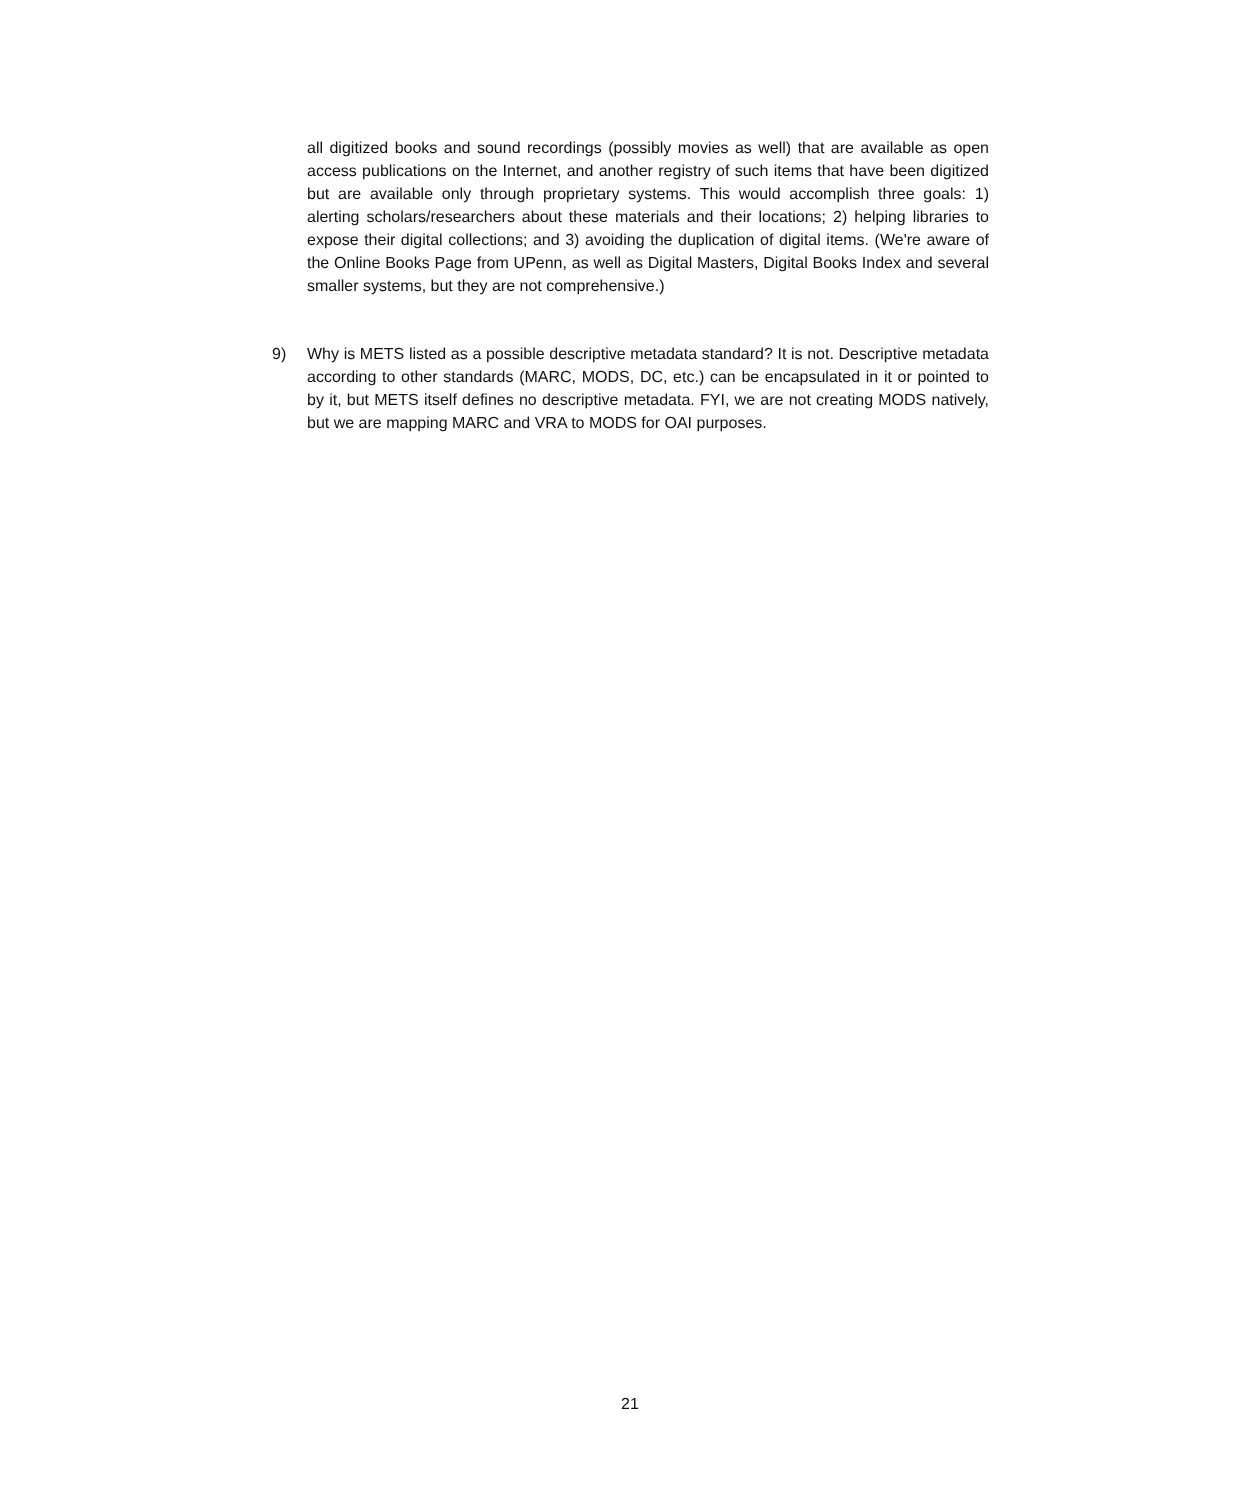all digitized books and sound recordings (possibly movies as well) that are available as open access publications on the Internet, and another registry of such items that have been digitized but are available only through proprietary systems. This would accomplish three goals: 1) alerting scholars/researchers about these materials and their locations; 2) helping libraries to expose their digital collections; and 3) avoiding the duplication of digital items. (We're aware of the Online Books Page from UPenn, as well as Digital Masters, Digital Books Index and several smaller systems, but they are not comprehensive.)
9) Why is METS listed as a possible descriptive metadata standard? It is not. Descriptive metadata according to other standards (MARC, MODS, DC, etc.) can be encapsulated in it or pointed to by it, but METS itself defines no descriptive metadata. FYI, we are not creating MODS natively, but we are mapping MARC and VRA to MODS for OAI purposes.
21